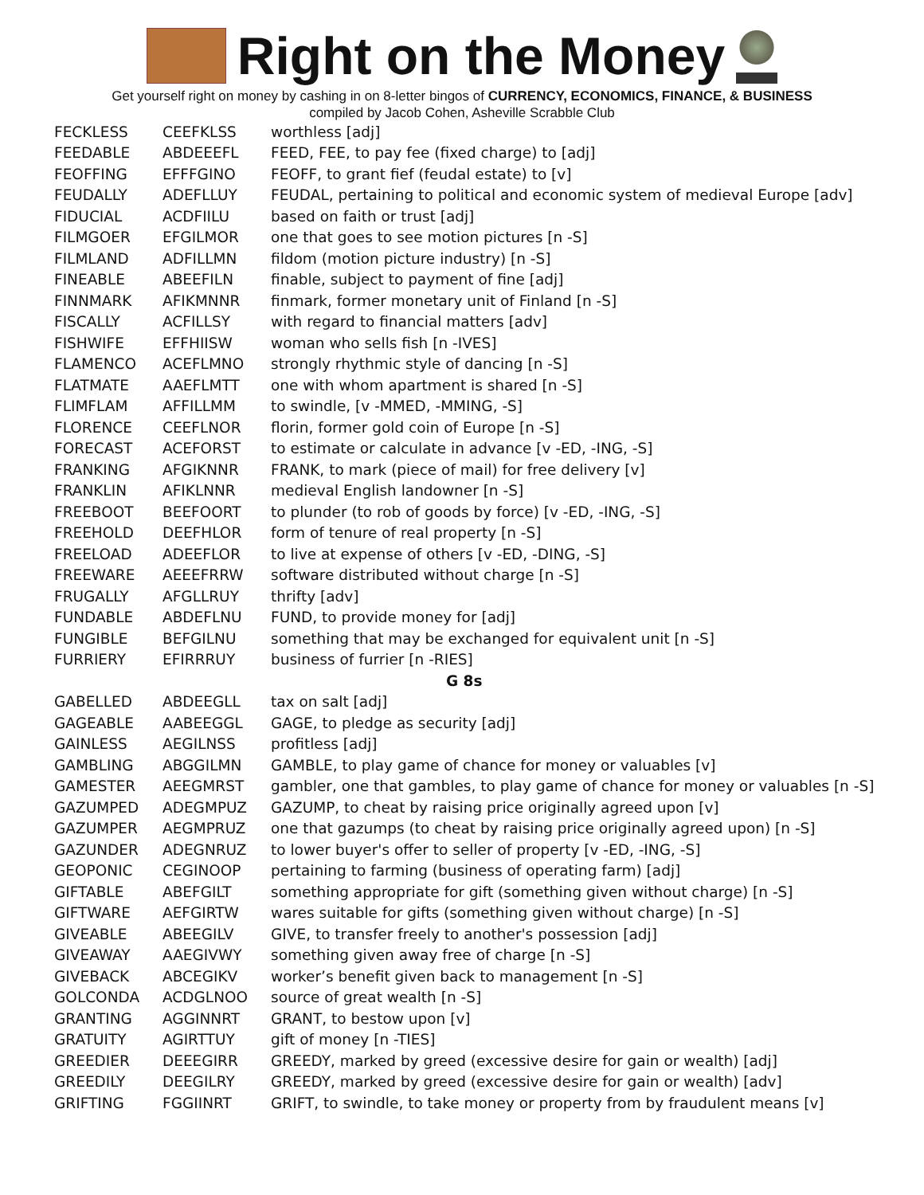Right on the Money
Get yourself right on money by cashing in on 8-letter bingos of CURRENCY, ECONOMICS, FINANCE, & BUSINESS
compiled by Jacob Cohen, Asheville Scrabble Club
| FECKLESS | CEEFKLSS | worthless [adj] |
| FEEDABLE | ABDEEEFL | FEED, FEE, to pay fee (fixed charge) to [adj] |
| FEOFFING | EFFFGINO | FEOFF, to grant fief (feudal estate) to [v] |
| FEUDALLY | ADEFLLUY | FEUDAL, pertaining to political and economic system of medieval Europe [adv] |
| FIDUCIAL | ACDFIILU | based on faith or trust [adj] |
| FILMGOER | EFGILMOR | one that goes to see motion pictures [n -S] |
| FILMLAND | ADFILLMN | fildom (motion picture industry) [n -S] |
| FINEABLE | ABEEFILN | finable, subject to payment of fine [adj] |
| FINNMARK | AFIKMNNR | finmark, former monetary unit of Finland [n -S] |
| FISCALLY | ACFILLSY | with regard to financial matters [adv] |
| FISHWIFE | EFFHIISW | woman who sells fish [n -IVES] |
| FLAMENCO | ACEFLMNO | strongly rhythmic style of dancing [n -S] |
| FLATMATE | AAEFLMTT | one with whom apartment is shared [n -S] |
| FLIMFLAM | AFFILLMM | to swindle, [v -MMED, -MMING, -S] |
| FLORENCE | CEEFLNOR | florin, former gold coin of Europe [n -S] |
| FORECAST | ACEFORST | to estimate or calculate in advance [v -ED, -ING, -S] |
| FRANKING | AFGIKNNR | FRANK, to mark (piece of mail) for free delivery [v] |
| FRANKLIN | AFIKLNNR | medieval English landowner [n -S] |
| FREEBOOT | BEEFOORT | to plunder (to rob of goods by force) [v -ED, -ING, -S] |
| FREEHOLD | DEEFHLOR | form of tenure of real property [n -S] |
| FREELOAD | ADEEFLOR | to live at expense of others [v -ED, -DING, -S] |
| FREEWARE | AEEEFRRW | software distributed without charge [n -S] |
| FRUGALLY | AFGLLRUY | thrifty [adv] |
| FUNDABLE | ABDEFLNU | FUND, to provide money for [adj] |
| FUNGIBLE | BEFGILNU | something that may be exchanged for equivalent unit [n -S] |
| FURRIERY | EFIRRRUY | business of furrier [n -RIES] |
| G 8s | | |
| GABELLED | ABDEEGLL | tax on salt [adj] |
| GAGEABLE | AABEEGGL | GAGE, to pledge as security [adj] |
| GAINLESS | AEGILNSS | profitless [adj] |
| GAMBLING | ABGGILMN | GAMBLE, to play game of chance for money or valuables [v] |
| GAMESTER | AEEGMRST | gambler, one that gambles, to play game of chance for money or valuables [n -S] |
| GAZUMPED | ADEGMPUZ | GAZUMP, to cheat by raising price originally agreed upon [v] |
| GAZUMPER | AEGMPRUZ | one that gazumps (to cheat by raising price originally agreed upon) [n -S] |
| GAZUNDER | ADEGNRUZ | to lower buyer's offer to seller of property [v -ED, -ING, -S] |
| GEOPONIC | CEGINOOP | pertaining to farming (business of operating farm) [adj] |
| GIFTABLE | ABEFGILT | something appropriate for gift (something given without charge) [n -S] |
| GIFTWARE | AEFGIRTW | wares suitable for gifts (something given without charge) [n -S] |
| GIVEABLE | ABEEGILV | GIVE, to transfer freely to another's possession [adj] |
| GIVEAWAY | AAEGIVWY | something given away free of charge [n -S] |
| GIVEBACK | ABCEGIKV | worker’s benefit given back to management [n -S] |
| GOLCONDA | ACDGLNOO | source of great wealth [n -S] |
| GRANTING | AGGINNRT | GRANT, to bestow upon [v] |
| GRATUITY | AGIRTTUY | gift of money [n -TIES] |
| GREEDIER | DEEEGIRR | GREEDY, marked by greed (excessive desire for gain or wealth) [adj] |
| GREEDILY | DEEGILRY | GREEDY, marked by greed (excessive desire for gain or wealth) [adv] |
| GRIFTING | FGGIINRT | GRIFT, to swindle, to take money or property from by fraudulent means [v] |